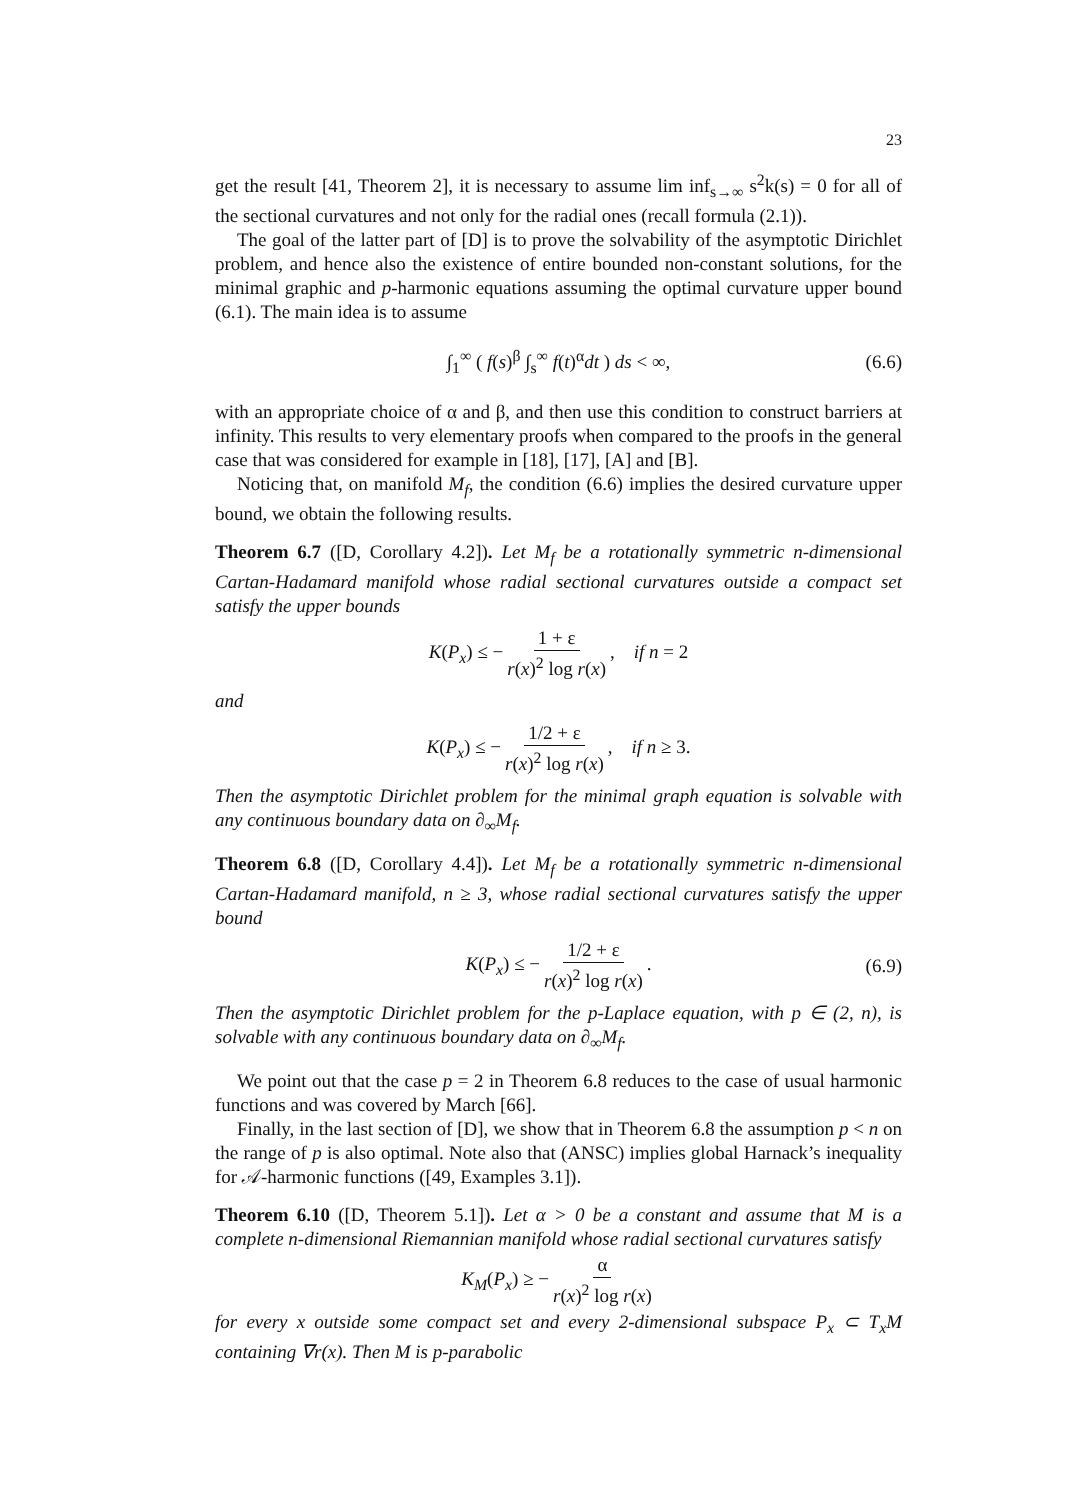23
get the result [41, Theorem 2], it is necessary to assume lim inf<sub>s→∞</sub> s<sup>2</sup>k(s) = 0 for all of the sectional curvatures and not only for the radial ones (recall formula (2.1)).
The goal of the latter part of [D] is to prove the solvability of the asymptotic Dirichlet problem, and hence also the existence of entire bounded non-constant solutions, for the minimal graphic and p-harmonic equations assuming the optimal curvature upper bound (6.1). The main idea is to assume
∫<sub>1</sub><sup>∞</sup> ( f(s)<sup>β</sup> ∫<sub>s</sub><sup>∞</sup> f(t)<sup>α</sup>dt ) ds < ∞, (6.6)
with an appropriate choice of α and β, and then use this condition to construct barriers at infinity. This results to very elementary proofs when compared to the proofs in the general case that was considered for example in [18], [17], [A] and [B].
Noticing that, on manifold M<sub>f</sub>, the condition (6.6) implies the desired curvature upper bound, we obtain the following results.
Theorem 6.7 ([D, Corollary 4.2]). Let M<sub>f</sub> be a rotationally symmetric n-dimensional Cartan-Hadamard manifold whose radial sectional curvatures outside a compact set satisfy the upper bounds
K(P<sub>x</sub>) ≤ − 1 + ε r(x)<sup>2</sup> log r(x), if n = 2
and
K(P<sub>x</sub>) ≤ − 1/2 + ε r(x)<sup>2</sup> log r(x), if n ≥ 3.
Then the asymptotic Dirichlet problem for the minimal graph equation is solvable with any continuous boundary data on ∂<sub>∞</sub>M<sub>f</sub>.
Theorem 6.8 ([D, Corollary 4.4]). Let M<sub>f</sub> be a rotationally symmetric n-dimensional Cartan-Hadamard manifold, n ≥ 3, whose radial sectional curvatures satisfy the upper bound
K(P<sub>x</sub>) ≤ − 1/2 + ε r(x)<sup>2</sup> log r(x). (6.9)
Then the asymptotic Dirichlet problem for the p-Laplace equation, with p ∈ (2, n), is solvable with any continuous boundary data on ∂<sub>∞</sub>M<sub>f</sub>.
We point out that the case p = 2 in Theorem 6.8 reduces to the case of usual harmonic functions and was covered by March [66].
Finally, in the last section of [D], we show that in Theorem 6.8 the assumption p < n on the range of p is also optimal. Note also that (ANSC) implies global Harnack’s inequality for 𝒜-harmonic functions ([49, Examples 3.1]).
Theorem 6.10 ([D, Theorem 5.1]). Let α > 0 be a constant and assume that M is a complete n-dimensional Riemannian manifold whose radial sectional curvatures satisfy
K<sub>M</sub>(P<sub>x</sub>) ≥ − α r(x)<sup>2</sup> log r(x)
for every x outside some compact set and every 2-dimensional subspace P<sub>x</sub> ⊂ T<sub>x</sub>M containing ∇r(x). Then M is p-parabolic